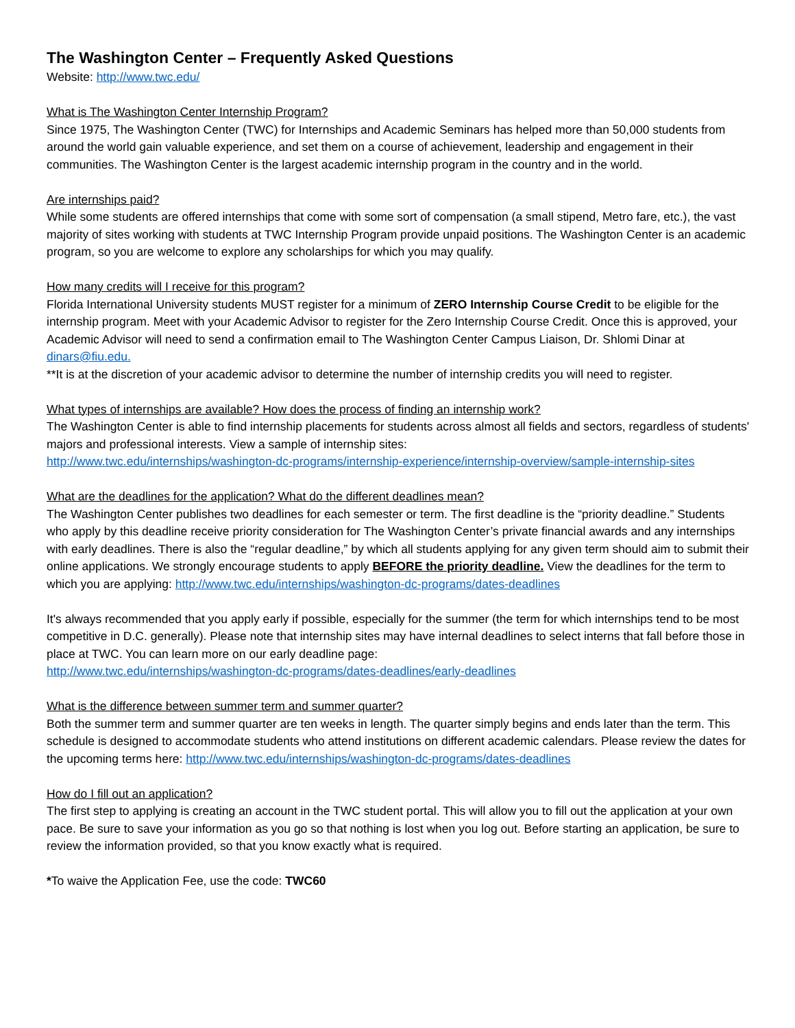The Washington Center – Frequently Asked Questions
Website: http://www.twc.edu/
What is The Washington Center Internship Program?
Since 1975, The Washington Center (TWC) for Internships and Academic Seminars has helped more than 50,000 students from around the world gain valuable experience, and set them on a course of achievement, leadership and engagement in their communities. The Washington Center is the largest academic internship program in the country and in the world.
Are internships paid?
While some students are offered internships that come with some sort of compensation (a small stipend, Metro fare, etc.), the vast majority of sites working with students at TWC Internship Program provide unpaid positions. The Washington Center is an academic program, so you are welcome to explore any scholarships for which you may qualify.
How many credits will I receive for this program?
Florida International University students MUST register for a minimum of ZERO Internship Course Credit to be eligible for the internship program. Meet with your Academic Advisor to register for the Zero Internship Course Credit. Once this is approved, your Academic Advisor will need to send a confirmation email to The Washington Center Campus Liaison, Dr. Shlomi Dinar at dinars@fiu.edu.
**It is at the discretion of your academic advisor to determine the number of internship credits you will need to register.
What types of internships are available? How does the process of finding an internship work?
The Washington Center is able to find internship placements for students across almost all fields and sectors, regardless of students' majors and professional interests. View a sample of internship sites:
http://www.twc.edu/internships/washington-dc-programs/internship-experience/internship-overview/sample-internship-sites
What are the deadlines for the application? What do the different deadlines mean?
The Washington Center publishes two deadlines for each semester or term. The first deadline is the “priority deadline.” Students who apply by this deadline receive priority consideration for The Washington Center’s private financial awards and any internships with early deadlines. There is also the “regular deadline,” by which all students applying for any given term should aim to submit their online applications. We strongly encourage students to apply BEFORE the priority deadline. View the deadlines for the term to which you are applying: http://www.twc.edu/internships/washington-dc-programs/dates-deadlines
It's always recommended that you apply early if possible, especially for the summer (the term for which internships tend to be most competitive in D.C. generally). Please note that internship sites may have internal deadlines to select interns that fall before those in place at TWC. You can learn more on our early deadline page:
http://www.twc.edu/internships/washington-dc-programs/dates-deadlines/early-deadlines
What is the difference between summer term and summer quarter?
Both the summer term and summer quarter are ten weeks in length. The quarter simply begins and ends later than the term. This schedule is designed to accommodate students who attend institutions on different academic calendars. Please review the dates for the upcoming terms here: http://www.twc.edu/internships/washington-dc-programs/dates-deadlines
How do I fill out an application?
The first step to applying is creating an account in the TWC student portal. This will allow you to fill out the application at your own pace. Be sure to save your information as you go so that nothing is lost when you log out. Before starting an application, be sure to review the information provided, so that you know exactly what is required.
*To waive the Application Fee, use the code: TWC60